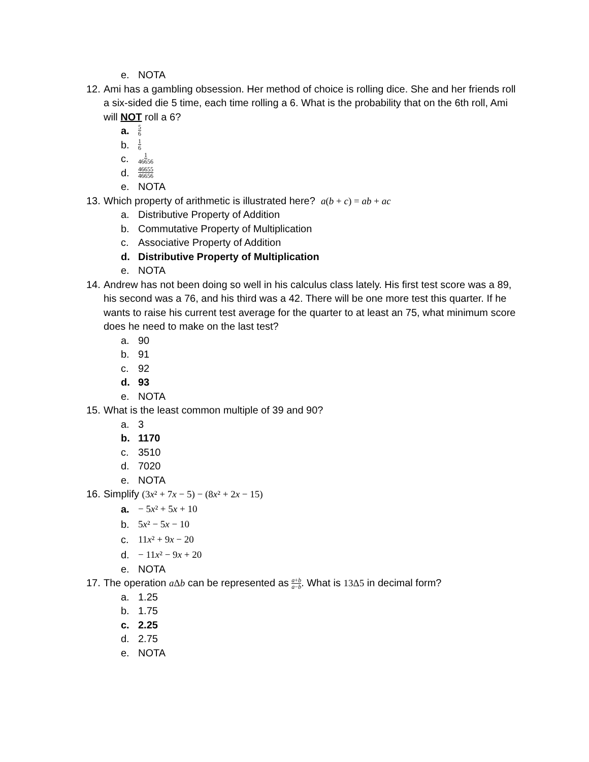e. NOTA
12. Ami has a gambling obsession. Her method of choice is rolling dice. She and her friends roll a six-sided die 5 time, each time rolling a 6. What is the probability that on the 6th roll, Ami will NOT roll a 6?
a. 5 6
b. 1 6
c. 1 46656
d. 46655 46656
e. NOTA
13. Which property of arithmetic is illustrated here? a(b + c) = ab + ac
a. Distributive Property of Addition
b. Commutative Property of Multiplication
c. Associative Property of Addition
d. Distributive Property of Multiplication
e. NOTA
14. Andrew has not been doing so well in his calculus class lately. His first test score was a 89, his second was a 76, and his third was a 42. There will be one more test this quarter. If he wants to raise his current test average for the quarter to at least an 75, what minimum score does he need to make on the last test?
a. 90
b. 91
c. 92
d. 93
e. NOTA
15. What is the least common multiple of 39 and 90?
a. 3
b. 1170
c. 3510
d. 7020
e. NOTA
16. Simplify (3x² + 7x − 5) − (8x² + 2x − 15)
a. − 5x² + 5x + 10
b. 5x² − 5x − 10
c. 11x² + 9x − 20
d. − 11x² − 9x + 20
e. NOTA
17. The operation a Δb can be represented as a+b a−b. What is 13Δ5 in decimal form?
a. 1.25
b. 1.75
c. 2.25
d. 2.75
e. NOTA